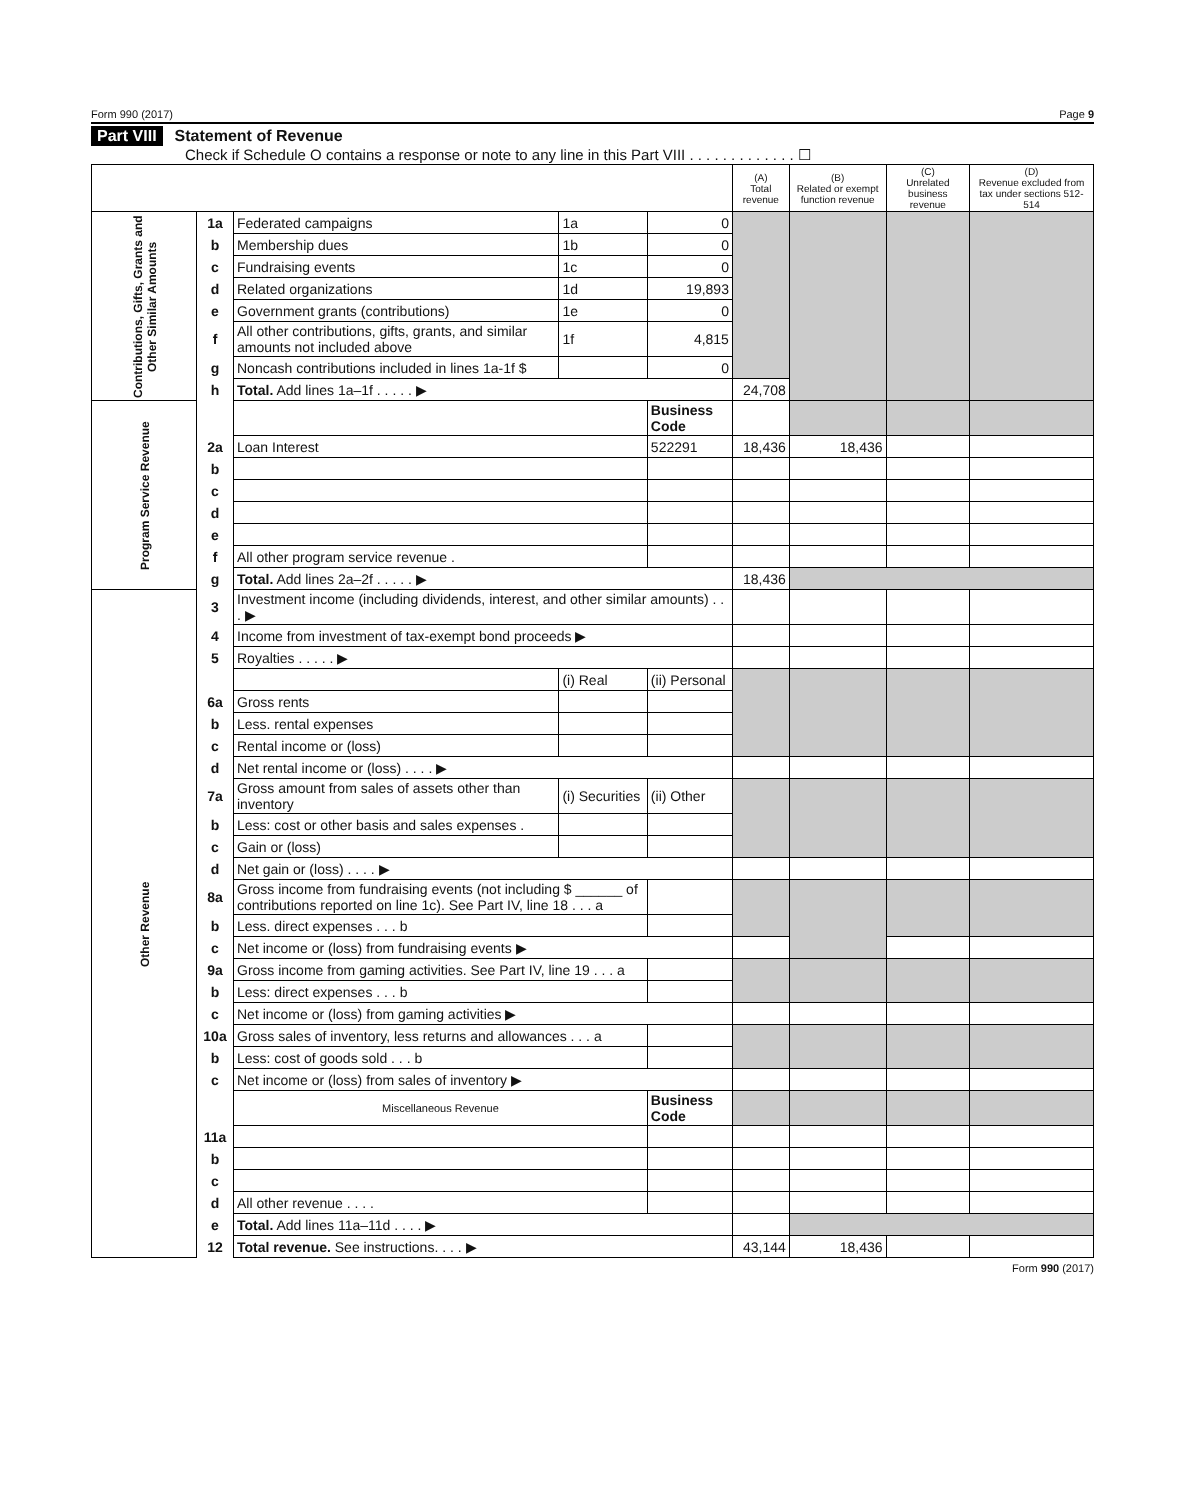Form 990 (2017) Page 9
Part VIII Statement of Revenue
Check if Schedule O contains a response or note to any line in this Part VIII . . . . . . . . . . . . . ☐
| | | | | | (A) Total revenue | (B) Related or exempt function revenue | (C) Unrelated business revenue | (D) Revenue excluded from tax under sections 512-514 |
| --- | --- | --- | --- | --- | --- | --- | --- | --- |
| Contributions, Gifts, Grants and Other Similar Amounts | 1a | Federated campaigns | 1a | 0 | | | | |
| | b | Membership dues | 1b | 0 | | | | |
| | c | Fundraising events | 1c | 0 | | | | |
| | d | Related organizations | 1d | 19,893 | | | | |
| | e | Government grants (contributions) | 1e | 0 | | | | |
| | f | All other contributions, gifts, grants, and similar amounts not included above | 1f | 4,815 | | | | |
| | g | Noncash contributions included in lines 1a-1f $ | | 0 | | | | |
| | h | Total. Add lines 1a–1f . . . . . ▶ | | | 24,708 | | | |
| Program Service Revenue | | | | Business Code | | | | |
| | 2a | Loan Interest | | 522291 | 18,436 | 18,436 | | |
| | b | | | | | | | |
| | c | | | | | | | |
| | d | | | | | | | |
| | e | | | | | | | |
| | f | All other program service revenue . | | | | | | |
| | g | Total. Add lines 2a–2f . . . . . ▶ | | | 18,436 | | | |
| Other Revenue | 3 | Investment income (including dividends, interest, and other similar amounts) . . . ▶ | | | | | | |
| | 4 | Income from investment of tax-exempt bond proceeds ▶ | | | | | | |
| | 5 | Royalties . . . . . ▶ | | | | | | |
| | | | (i) Real | (ii) Personal | | | | |
| | 6a | Gross rents | | | | | | |
| | b | Less. rental expenses | | | | | | |
| | c | Rental income or (loss) | | | | | | |
| | d | Net rental income or (loss) . . . . ▶ | | | | | | |
| | 7a | Gross amount from sales of assets other than inventory | (i) Securities | (ii) Other | | | | |
| | b | Less: cost or other basis and sales expenses . | | | | | | |
| | c | Gain or (loss) | | | | | | |
| | d | Net gain or (loss) . . . . ▶ | | | | | | |
| | 8a | Gross income from fundraising events (not including $ ______ of contributions reported on line 1c). See Part IV, line 18 . . . a | | | | | | |
| | b | Less. direct expenses . . . b | | | | | | |
| | c | Net income or (loss) from fundraising events ▶ | | | | | | |
| | 9a | Gross income from gaming activities. See Part IV, line 19 . . . a | | | | | | |
| | b | Less: direct expenses . . . b | | | | | | |
| | c | Net income or (loss) from gaming activities ▶ | | | | | | |
| | 10a | Gross sales of inventory, less returns and allowances . . . a | | | | | | |
| | b | Less: cost of goods sold . . . b | | | | | | |
| | c | Net income or (loss) from sales of inventory ▶ | | | | | | |
| | | Miscellaneous Revenue | | Business Code | | | | |
| | 11a | | | | | | | |
| | b | | | | | | | |
| | c | | | | | | | |
| | d | All other revenue . . . . | | | | | | |
| | e | Total. Add lines 11a–11d . . . . ▶ | | | | | | |
| | 12 | Total revenue. See instructions. . . . ▶ | | | 43,144 | 18,436 | | |
Form 990 (2017)